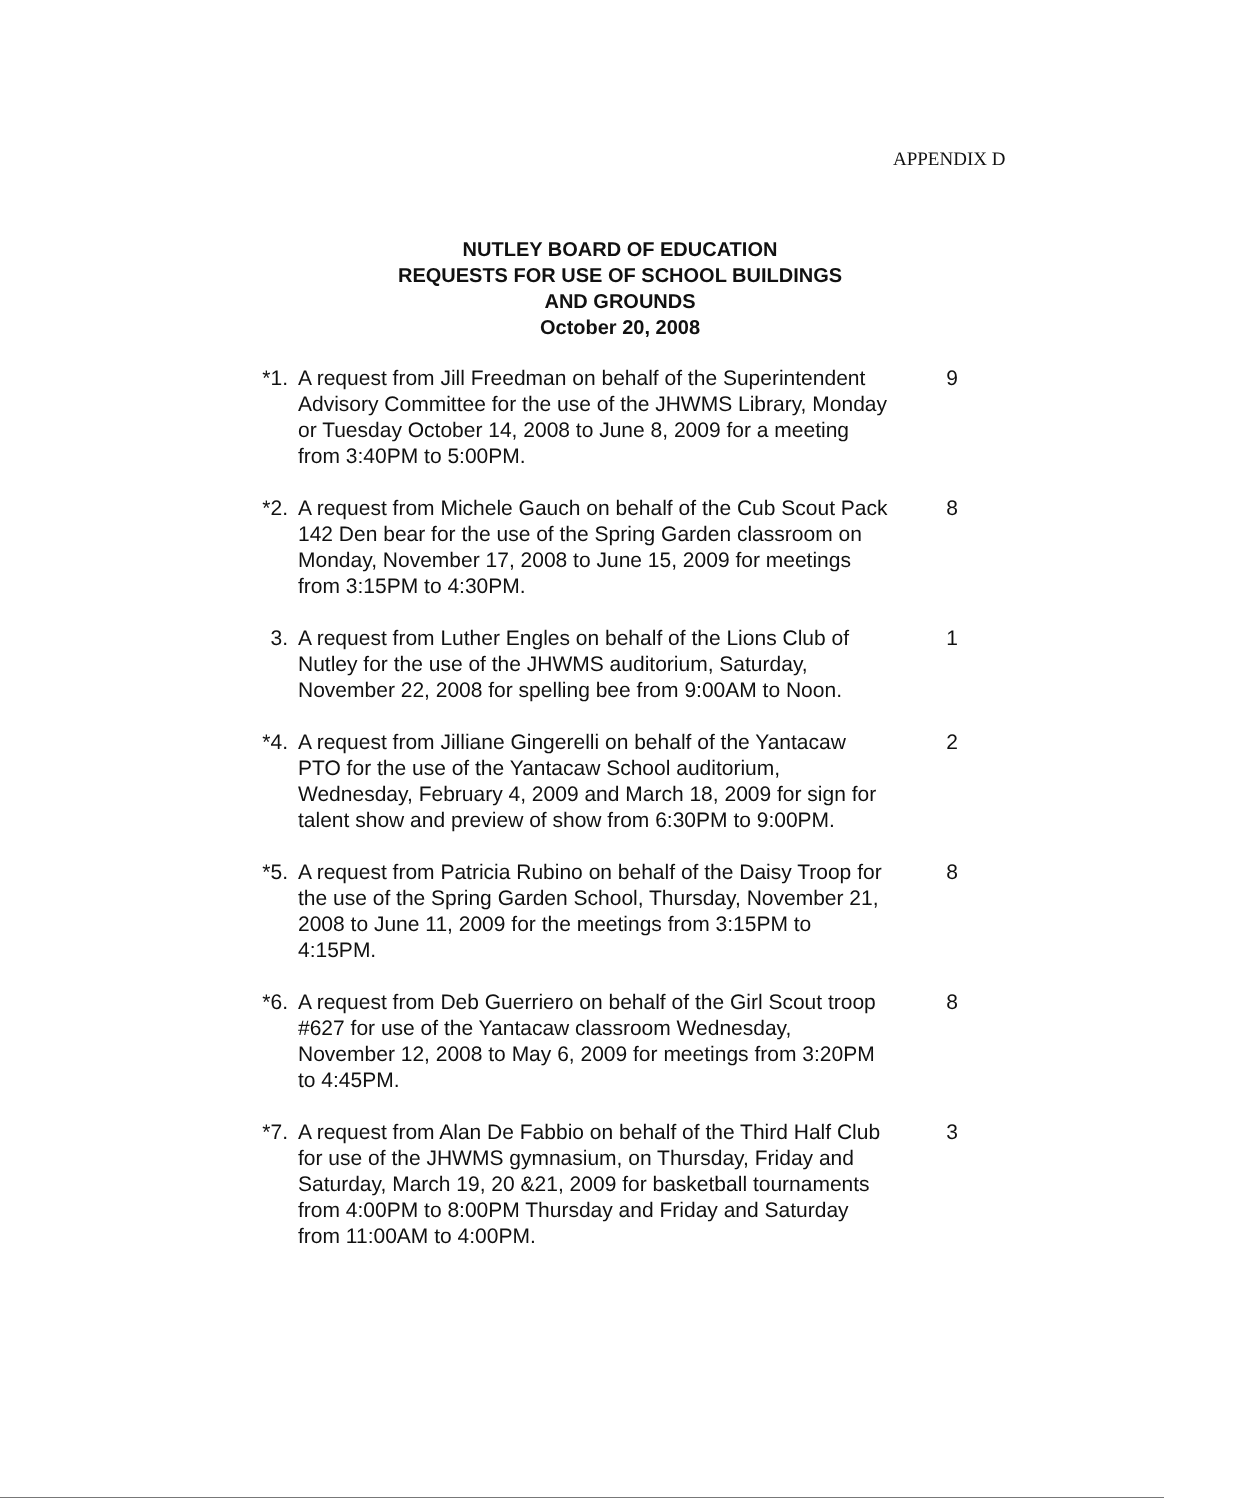APPENDIX D
NUTLEY BOARD OF EDUCATION
REQUESTS FOR USE OF SCHOOL BUILDINGS
AND GROUNDS
October 20, 2008
*1. A request from Jill Freedman on behalf of the Superintendent Advisory Committee for the use of the JHWMS Library, Monday or Tuesday October 14, 2008 to June 8, 2009 for a meeting from 3:40PM to 5:00PM.
9
*2. A request from Michele Gauch on behalf of the Cub Scout Pack 142 Den bear for the use of the Spring Garden classroom on Monday, November 17, 2008 to June 15, 2009 for meetings from 3:15PM to 4:30PM.
8
3. A request from Luther Engles on behalf of the Lions Club of Nutley for the use of the JHWMS auditorium, Saturday, November 22, 2008 for spelling bee from 9:00AM to Noon.
1
*4. A request from Jilliane Gingerelli on behalf of the Yantacaw PTO for the use of the Yantacaw School auditorium, Wednesday, February 4, 2009 and March 18, 2009 for sign for talent show and preview of show from 6:30PM to 9:00PM.
2
*5. A request from Patricia Rubino on behalf of the Daisy Troop for the use of the Spring Garden School, Thursday, November 21, 2008 to June 11, 2009 for the meetings from 3:15PM to 4:15PM.
8
*6. A request from Deb Guerriero on behalf of the Girl Scout troop #627 for use of the Yantacaw classroom Wednesday, November 12, 2008 to May 6, 2009 for meetings from 3:20PM to 4:45PM.
8
*7. A request from Alan De Fabbio on behalf of the Third Half Club for use of the JHWMS gymnasium, on Thursday, Friday and Saturday, March 19, 20 &21, 2009 for basketball tournaments from 4:00PM to 8:00PM Thursday and Friday and Saturday from 11:00AM to 4:00PM.
3